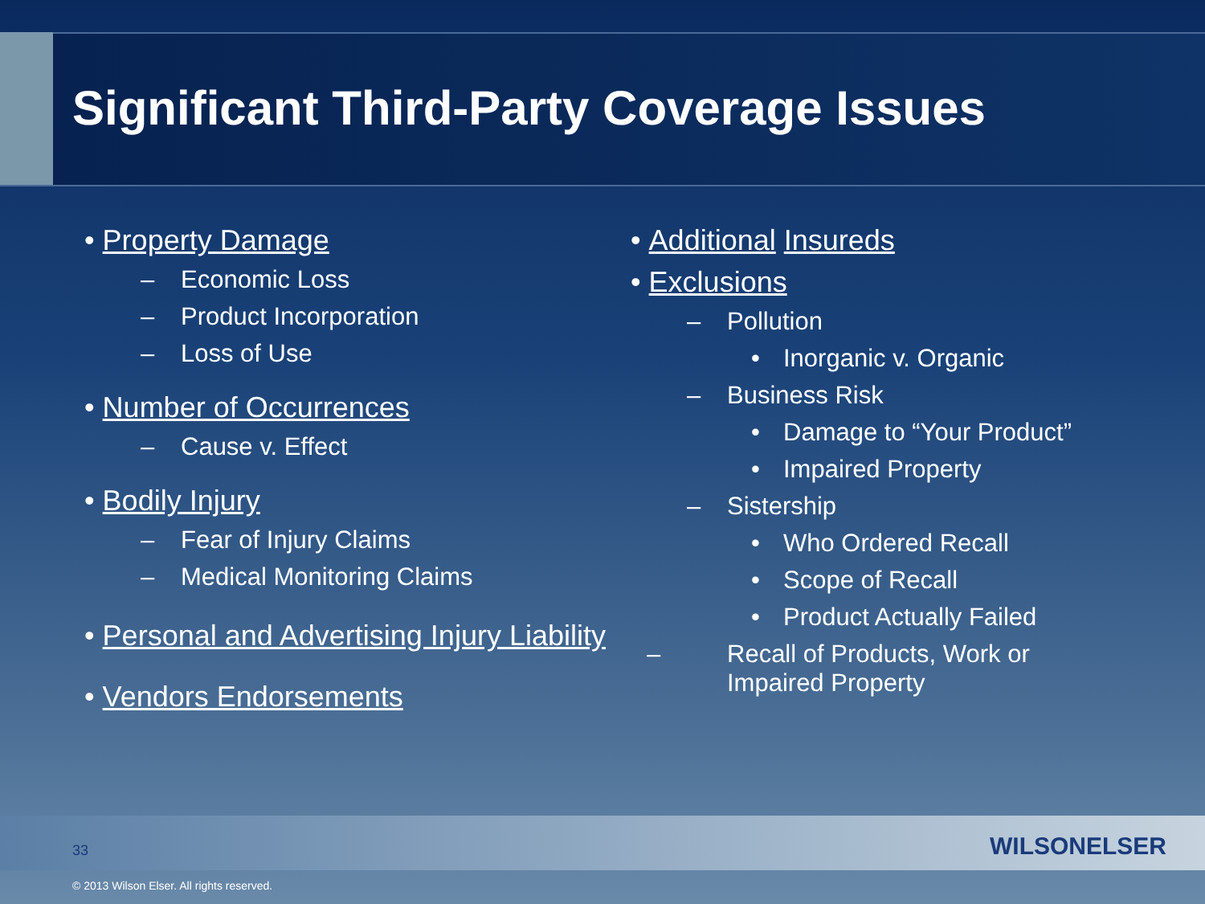Significant Third-Party Coverage Issues
• Property Damage
– Economic Loss
– Product Incorporation
– Loss of Use
• Number of Occurrences
– Cause v. Effect
• Bodily Injury
– Fear of Injury Claims
– Medical Monitoring Claims
• Personal and Advertising Injury Liability
• Vendors Endorsements
• Additional Insureds
• Exclusions
– Pollution
• Inorganic v. Organic
– Business Risk
• Damage to “Your Product”
• Impaired Property
– Sistership
• Who Ordered Recall
• Scope of Recall
• Product Actually Failed
– Recall of Products, Work or Impaired Property
33 WILSONELSER
© 2013 Wilson Elser. All rights reserved.